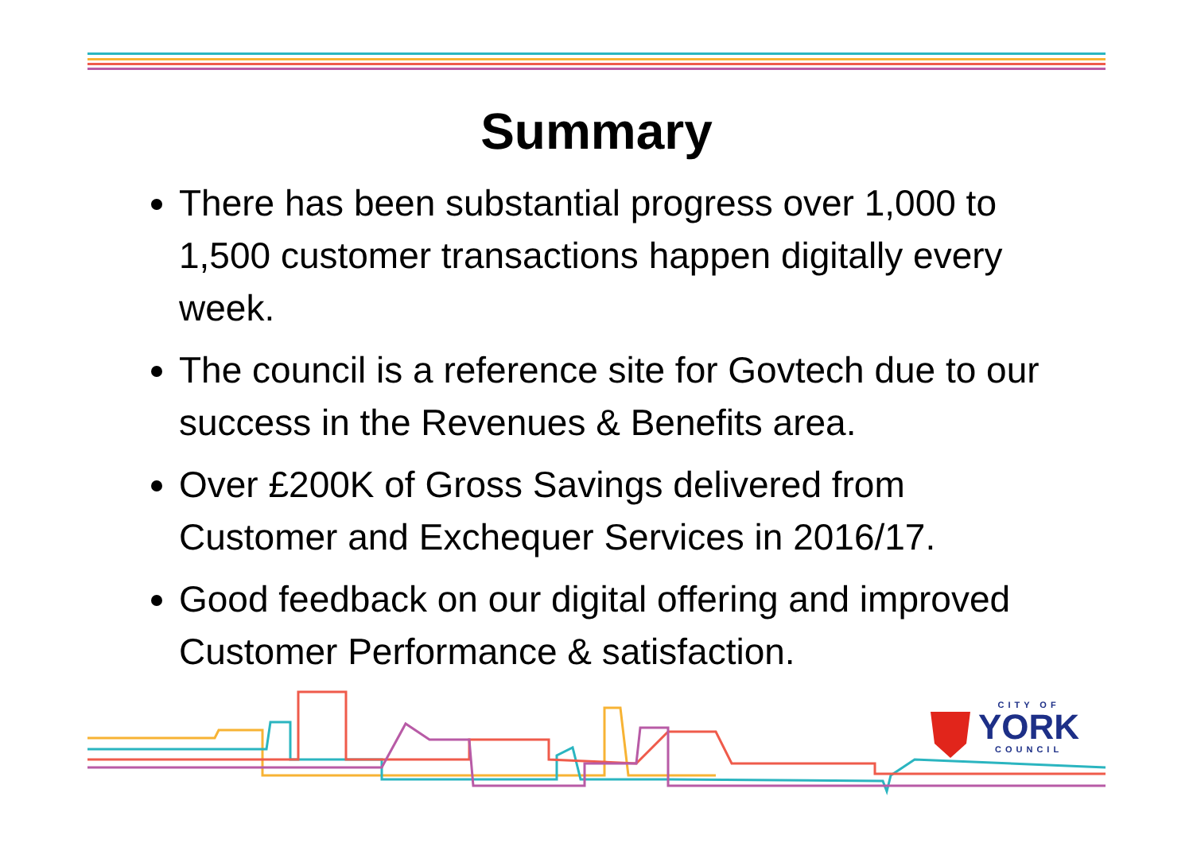Summary
There has been substantial progress over 1,000 to 1,500 customer transactions happen digitally every week.
The council is a reference site for Govtech due to our success in the Revenues & Benefits area.
Over £200K of Gross Savings delivered from Customer and Exchequer Services in 2016/17.
Good feedback on our digital offering and improved Customer Performance & satisfaction.
CITY OF
YORK
COUNCIL